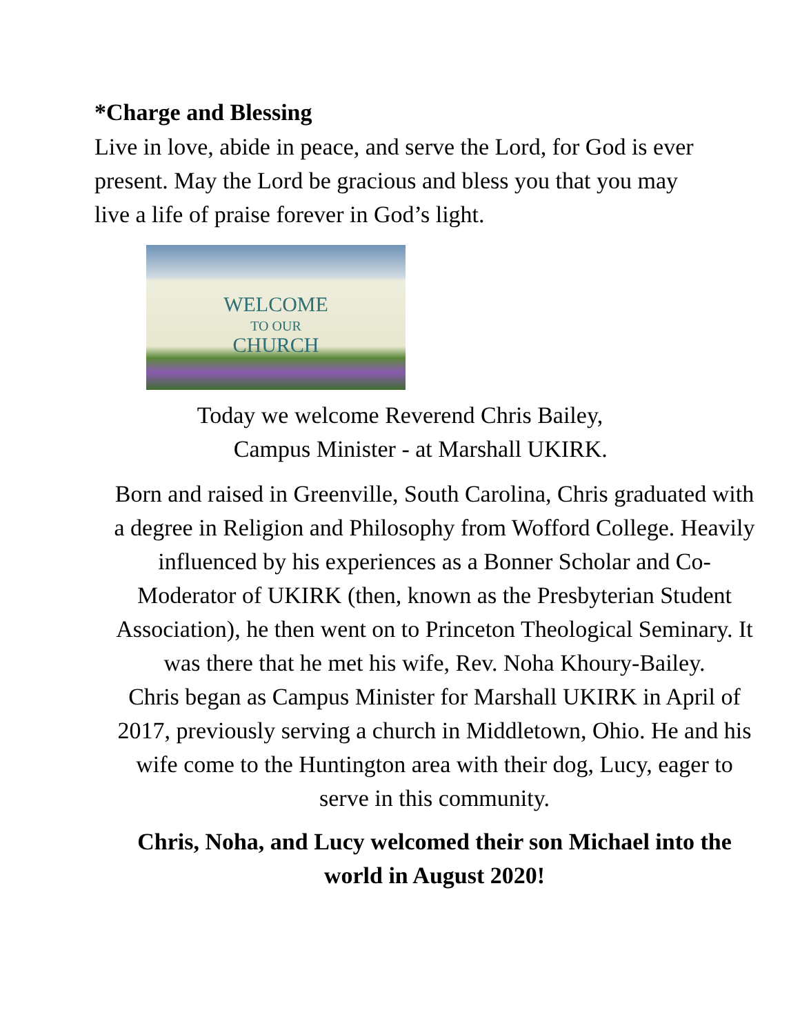*Charge and Blessing
Live in love, abide in peace, and serve the Lord, for God is ever present. May the Lord be gracious and bless you that you may live a life of praise forever in God’s light.
WELCOME
TO OUR
CHURCH
Today we welcome Reverend Chris Bailey,
Campus Minister - at Marshall UKIRK.
Born and raised in Greenville, South Carolina, Chris graduated with a degree in Religion and Philosophy from Wofford College. Heavily influenced by his experiences as a Bonner Scholar and Co-Moderator of UKIRK (then, known as the Presbyterian Student Association), he then went on to Princeton Theological Seminary. It was there that he met his wife, Rev. Noha Khoury-Bailey.
Chris began as Campus Minister for Marshall UKIRK in April of 2017, previously serving a church in Middletown, Ohio. He and his wife come to the Huntington area with their dog, Lucy, eager to serve in this community.
Chris, Noha, and Lucy welcomed their son Michael into the world in August 2020!